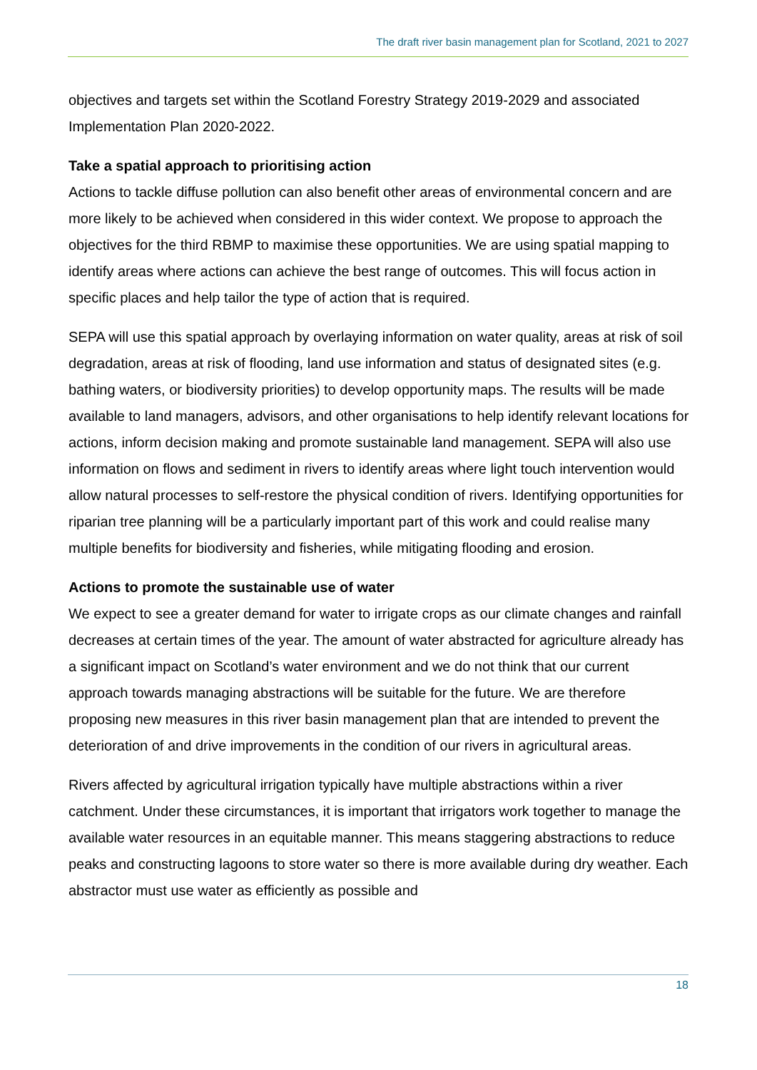The draft river basin management plan for Scotland, 2021 to 2027
objectives and targets set within the Scotland Forestry Strategy 2019-2029 and associated Implementation Plan 2020-2022.
Take a spatial approach to prioritising action
Actions to tackle diffuse pollution can also benefit other areas of environmental concern and are more likely to be achieved when considered in this wider context. We propose to approach the objectives for the third RBMP to maximise these opportunities. We are using spatial mapping to identify areas where actions can achieve the best range of outcomes. This will focus action in specific places and help tailor the type of action that is required.
SEPA will use this spatial approach by overlaying information on water quality, areas at risk of soil degradation, areas at risk of flooding, land use information and status of designated sites (e.g. bathing waters, or biodiversity priorities) to develop opportunity maps. The results will be made available to land managers, advisors, and other organisations to help identify relevant locations for actions, inform decision making and promote sustainable land management. SEPA will also use information on flows and sediment in rivers to identify areas where light touch intervention would allow natural processes to self-restore the physical condition of rivers. Identifying opportunities for riparian tree planning will be a particularly important part of this work and could realise many multiple benefits for biodiversity and fisheries, while mitigating flooding and erosion.
Actions to promote the sustainable use of water
We expect to see a greater demand for water to irrigate crops as our climate changes and rainfall decreases at certain times of the year. The amount of water abstracted for agriculture already has a significant impact on Scotland’s water environment and we do not think that our current approach towards managing abstractions will be suitable for the future. We are therefore proposing new measures in this river basin management plan that are intended to prevent the deterioration of and drive improvements in the condition of our rivers in agricultural areas.
Rivers affected by agricultural irrigation typically have multiple abstractions within a river catchment. Under these circumstances, it is important that irrigators work together to manage the available water resources in an equitable manner. This means staggering abstractions to reduce peaks and constructing lagoons to store water so there is more available during dry weather. Each abstractor must use water as efficiently as possible and
18